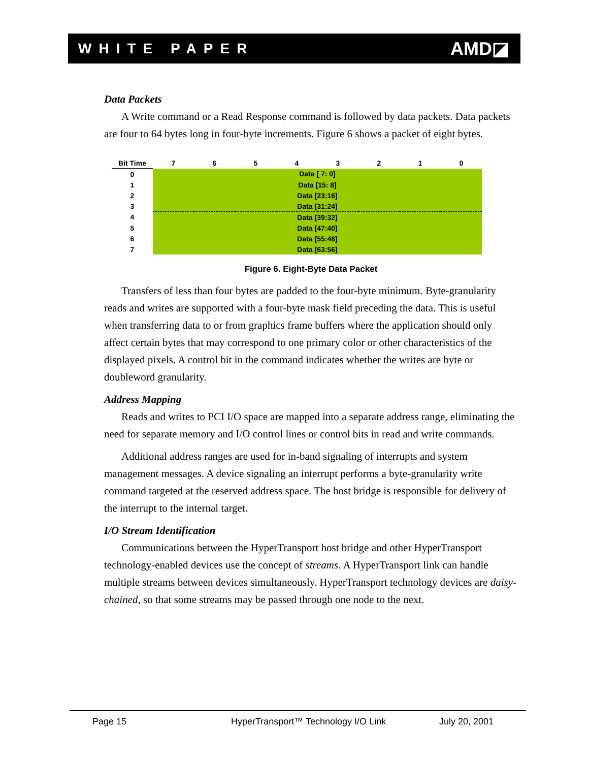WHITE PAPER AMD◪
Data Packets
A Write command or a Read Response command is followed by data packets. Data packets are four to 64 bytes long in four-byte increments. Figure 6 shows a packet of eight bytes.
| Bit Time | 7 | 6 | 5 | 4 | 3 | 2 | 1 | 0 |
| --- | --- | --- | --- | --- | --- | --- | --- | --- |
| 0 | Data [ 7: 0] | | | | | | | |
| 1 | Data [15: 8] | | | | | | | |
| 2 | Data [23:16] | | | | | | | |
| 3 | Data [31:24] | | | | | | | |
| 4 | Data [39:32] | | | | | | | |
| 5 | Data [47:40] | | | | | | | |
| 6 | Data [55:48] | | | | | | | |
| 7 | Data [63:56] | | | | | | | |
Figure 6. Eight-Byte Data Packet
Transfers of less than four bytes are padded to the four-byte minimum. Byte-granularity reads and writes are supported with a four-byte mask field preceding the data. This is useful when transferring data to or from graphics frame buffers where the application should only affect certain bytes that may correspond to one primary color or other characteristics of the displayed pixels. A control bit in the command indicates whether the writes are byte or doubleword granularity.
Address Mapping
Reads and writes to PCI I/O space are mapped into a separate address range, eliminating the need for separate memory and I/O control lines or control bits in read and write commands.
Additional address ranges are used for in-band signaling of interrupts and system management messages. A device signaling an interrupt performs a byte-granularity write command targeted at the reserved address space. The host bridge is responsible for delivery of the interrupt to the internal target.
I/O Stream Identification
Communications between the HyperTransport host bridge and other HyperTransport technology-enabled devices use the concept of streams. A HyperTransport link can handle multiple streams between devices simultaneously. HyperTransport technology devices are daisy-chained, so that some streams may be passed through one node to the next.
Page 15 HyperTransport™ Technology I/O Link July 20, 2001